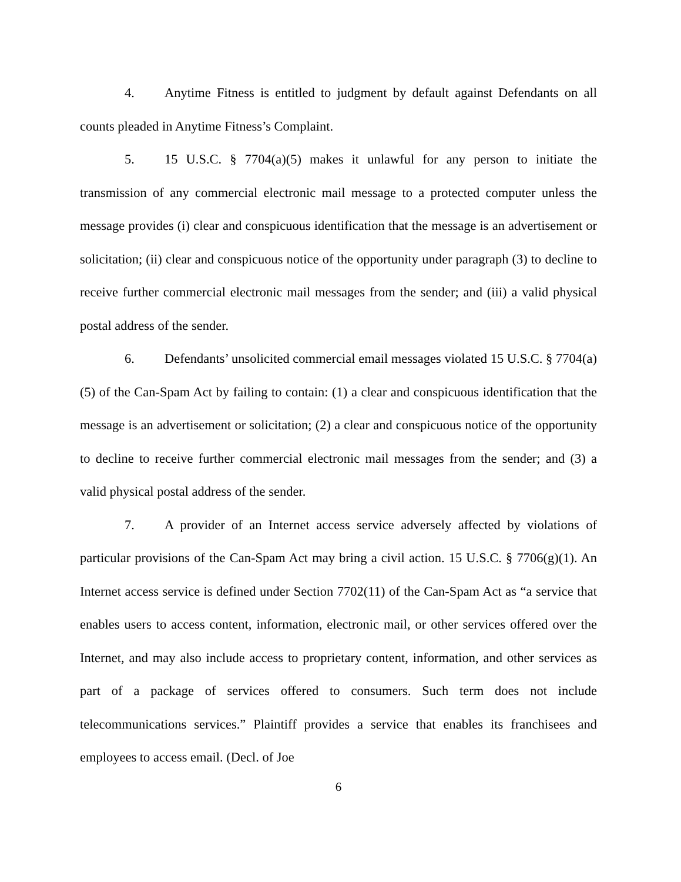4. Anytime Fitness is entitled to judgment by default against Defendants on all counts pleaded in Anytime Fitness’s Complaint.
5. 15 U.S.C. § 7704(a)(5) makes it unlawful for any person to initiate the transmission of any commercial electronic mail message to a protected computer unless the message provides (i) clear and conspicuous identification that the message is an advertisement or solicitation; (ii) clear and conspicuous notice of the opportunity under paragraph (3) to decline to receive further commercial electronic mail messages from the sender; and (iii) a valid physical postal address of the sender.
6. Defendants’ unsolicited commercial email messages violated 15 U.S.C. § 7704(a)(5) of the Can-Spam Act by failing to contain: (1) a clear and conspicuous identification that the message is an advertisement or solicitation; (2) a clear and conspicuous notice of the opportunity to decline to receive further commercial electronic mail messages from the sender; and (3) a valid physical postal address of the sender.
7. A provider of an Internet access service adversely affected by violations of particular provisions of the Can-Spam Act may bring a civil action. 15 U.S.C. § 7706(g)(1). An Internet access service is defined under Section 7702(11) of the Can-Spam Act as “a service that enables users to access content, information, electronic mail, or other services offered over the Internet, and may also include access to proprietary content, information, and other services as part of a package of services offered to consumers. Such term does not include telecommunications services.” Plaintiff provides a service that enables its franchisees and employees to access email. (Decl. of Joe
6